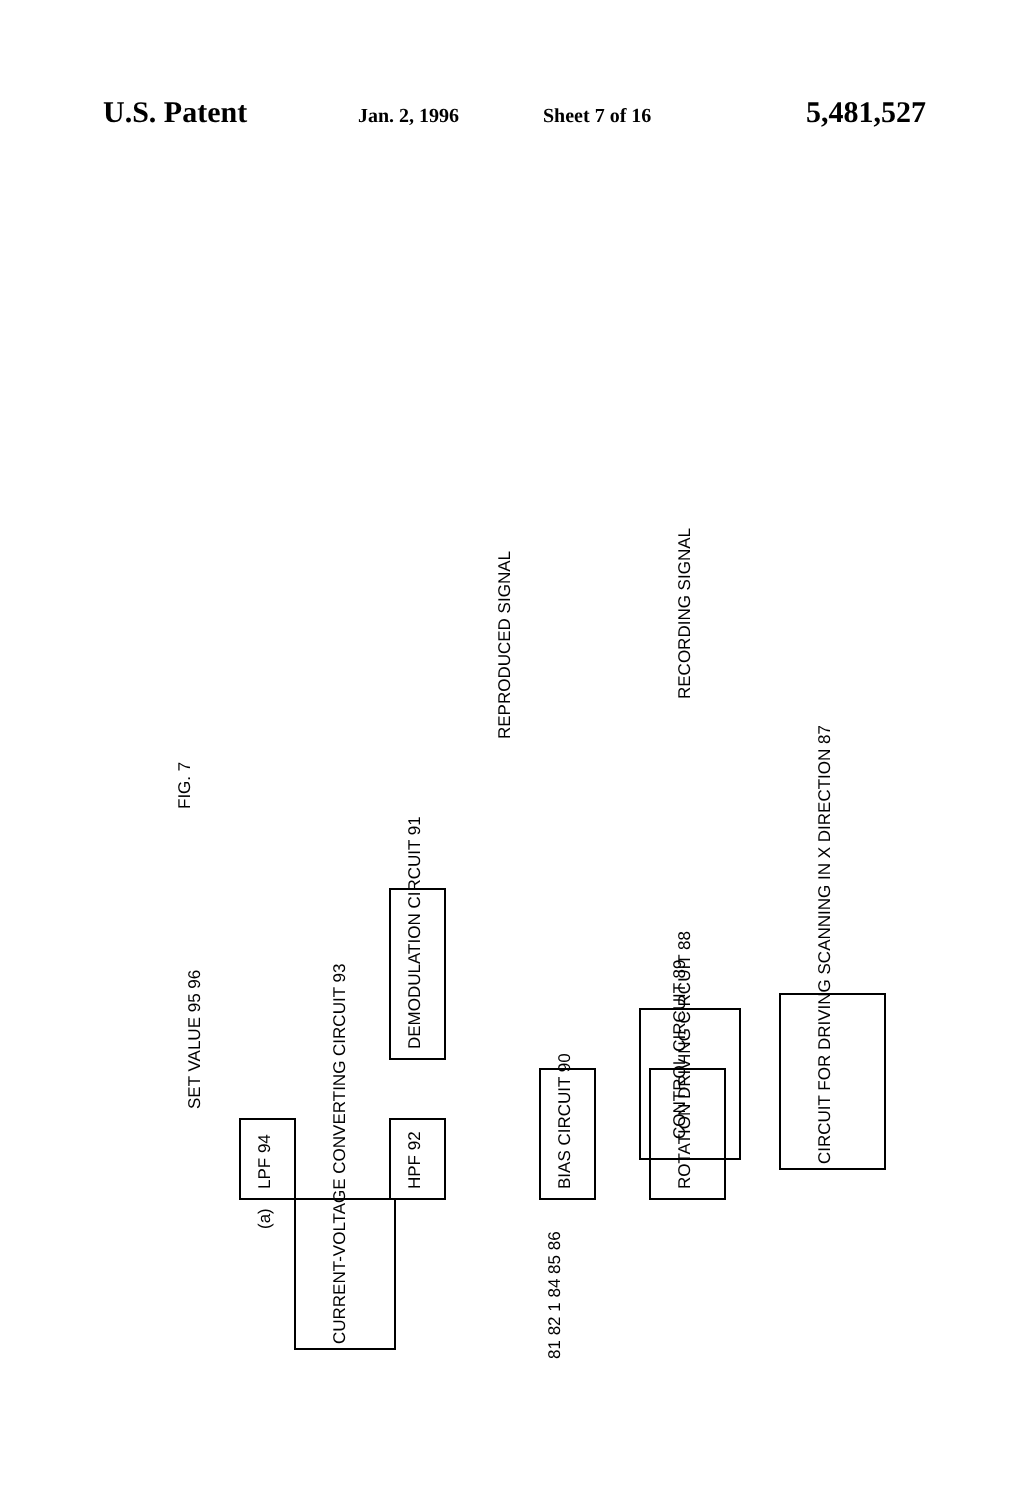U.S. Patent Jan. 2, 1996 Sheet 7 of 16 5,481,527
FIG. 7
REPRODUCED SIGNAL
RECORDING SIGNAL
CONTROL CIRCUIT 89
DEMODULATION CIRCUIT 91
HPF 92
LPF 94
SET VALUE 95 96
CURRENT-VOLTAGE CONVERTING CIRCUIT 93
(a)
BIAS CIRCUIT 90
ROTATION DRIVING CIRCUIT 88
CIRCUIT FOR DRIVING SCANNING IN X DIRECTION 87
81 82 1 84 85 86